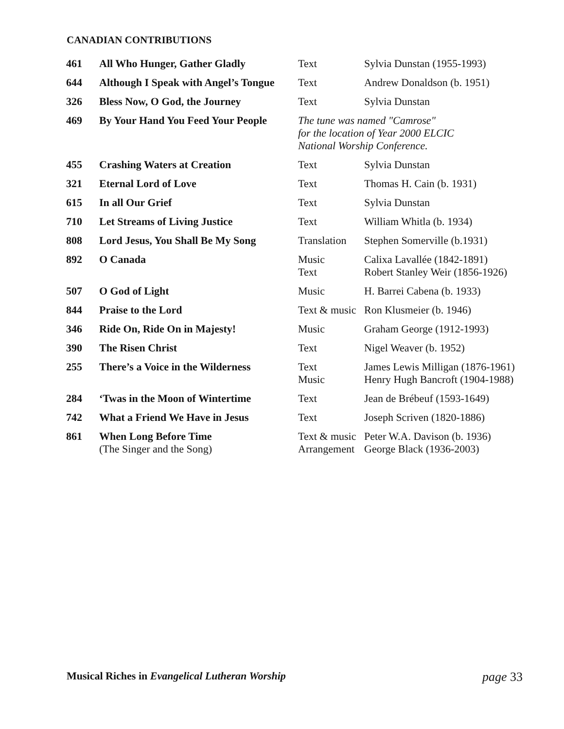CANADIAN CONTRIBUTIONS
| 461 | All Who Hunger, Gather Gladly | Text | Sylvia Dunstan (1955-1993) |
| 644 | Although I Speak with Angel’s Tongue | Text | Andrew Donaldson (b. 1951) |
| 326 | Bless Now, O God, the Journey | Text | Sylvia Dunstan |
| 469 | By Your Hand You Feed Your People | The tune was named "Camrose" for the location of Year 2000 ELCIC National Worship Conference. | |
| 455 | Crashing Waters at Creation | Text | Sylvia Dunstan |
| 321 | Eternal Lord of Love | Text | Thomas H. Cain (b. 1931) |
| 615 | In all Our Grief | Text | Sylvia Dunstan |
| 710 | Let Streams of Living Justice | Text | William Whitla (b. 1934) |
| 808 | Lord Jesus, You Shall Be My Song | Translation | Stephen Somerville (b.1931) |
| 892 | O Canada | Music Text | Calixa Lavallée (1842-1891) Robert Stanley Weir (1856-1926) |
| 507 | O God of Light | Music | H. Barrei Cabena (b. 1933) |
| 844 | Praise to the Lord | Text & music | Ron Klusmeier (b. 1946) |
| 346 | Ride On, Ride On in Majesty! | Music | Graham George (1912-1993) |
| 390 | The Risen Christ | Text | Nigel Weaver (b. 1952) |
| 255 | There’s a Voice in the Wilderness | Text Music | James Lewis Milligan (1876-1961) Henry Hugh Bancroft (1904-1988) |
| 284 | ‘Twas in the Moon of Wintertime | Text | Jean de Brébeuf (1593-1649) |
| 742 | What a Friend We Have in Jesus | Text | Joseph Scriven (1820-1886) |
| 861 | When Long Before Time (The Singer and the Song) | Text & music Arrangement | Peter W.A. Davison (b. 1936) George Black (1936-2003) |
Musical Riches in Evangelical Lutheran Worship page 33